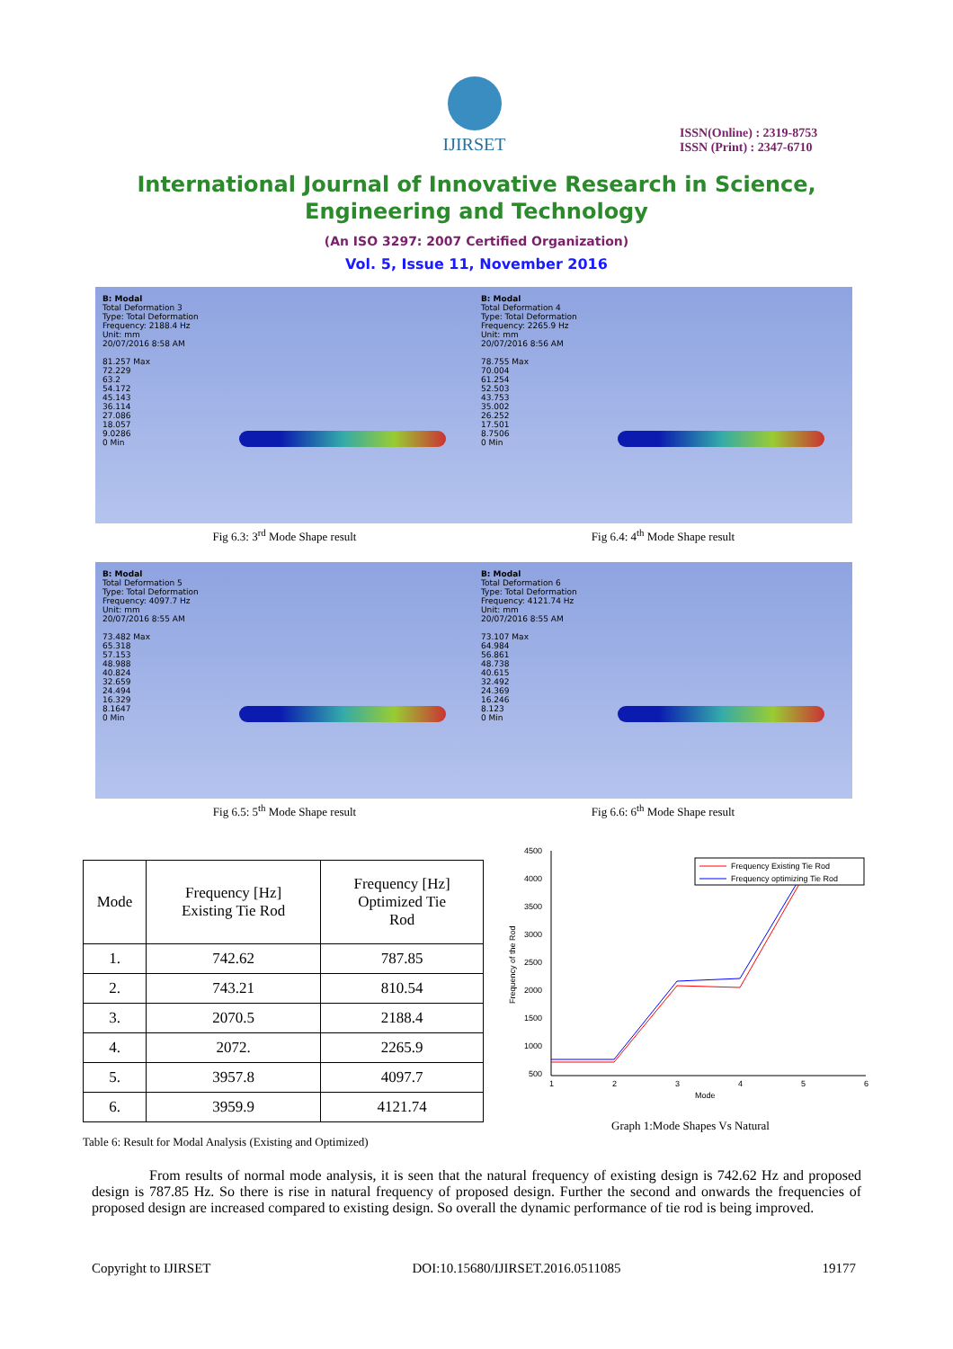IJIRSET
ISSN(Online) : 2319-8753
ISSN (Print) : 2347-6710
International Journal of Innovative Research in Science,
Engineering and Technology
(An ISO 3297: 2007 Certified Organization)
Vol. 5, Issue 11, November 2016
B: Modal
Total Deformation 3
Type: Total Deformation
Frequency: 2188.4 Hz
Unit: mm
20/07/2016 8:58 AM
81.257 Max
72.229
63.2
54.172
45.143
36.114
27.086
18.057
9.0286
0 Min
Fig 6.3: 3<sup>rd</sup> Mode Shape result
B: Modal
Total Deformation 4
Type: Total Deformation
Frequency: 2265.9 Hz
Unit: mm
20/07/2016 8:56 AM
78.755 Max
70.004
61.254
52.503
43.753
35.002
26.252
17.501
8.7506
0 Min
Fig 6.4: 4<sup>th</sup> Mode Shape result
B: Modal
Total Deformation 5
Type: Total Deformation
Frequency: 4097.7 Hz
Unit: mm
20/07/2016 8:55 AM
73.482 Max
65.318
57.153
48.988
40.824
32.659
24.494
16.329
8.1647
0 Min
Fig 6.5: 5<sup>th</sup> Mode Shape result
B: Modal
Total Deformation 6
Type: Total Deformation
Frequency: 4121.74 Hz
Unit: mm
20/07/2016 8:55 AM
73.107 Max
64.984
56.861
48.738
40.615
32.492
24.369
16.246
8.123
0 Min
Fig 6.6: 6<sup>th</sup> Mode Shape result
| Mode | Frequency [Hz] Existing Tie Rod | Frequency [Hz] Optimized Tie Rod |
| --- | --- | --- |
| 1. | 742.62 | 787.85 |
| 2. | 743.21 | 810.54 |
| 3. | 2070.5 | 2188.4 |
| 4. | 2072. | 2265.9 |
| 5. | 3957.8 | 4097.7 |
| 6. | 3959.9 | 4121.74 |
Table 6: Result for Modal Analysis (Existing and Optimized)
4500
4000
3500
3000
2500
2000
1500
1000
500
1
2
3
4
5
6
Mode
Frequency of the Rod
Frequency Existing Tie Rod
Frequency optimizing Tie Rod
Graph 1:Mode Shapes Vs Natural
From results of normal mode analysis, it is seen that the natural frequency of existing design is 742.62 Hz and proposed design is 787.85 Hz. So there is rise in natural frequency of proposed design. Further the second and onwards the frequencies of proposed design are increased compared to existing design. So overall the dynamic performance of tie rod is being improved.
Copyright to IJIRSET DOI:10.15680/IJIRSET.2016.0511085 19177